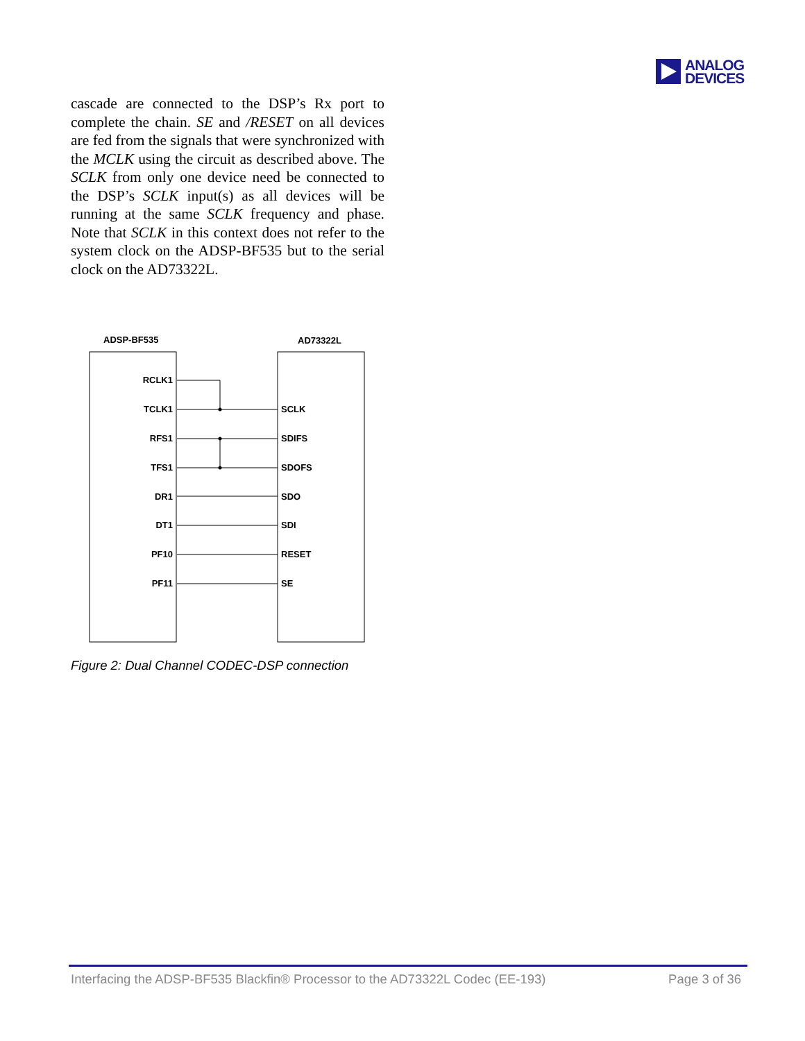ANALOG
DEVICES
cascade are connected to the DSP’s Rx port to complete the chain. SE and /RESET on all devices are fed from the signals that were synchronized with the MCLK using the circuit as described above. The SCLK from only one device need be connected to the DSP’s SCLK input(s) as all devices will be running at the same SCLK frequency and phase. Note that SCLK in this context does not refer to the system clock on the ADSP-BF535 but to the serial clock on the AD73322L.
ADSP-BF535
AD73322L
RCLK1
TCLK1
RFS1
TFS1
DR1
DT1
PF10
PF11
SCLK
SDIFS
SDOFS
SDO
SDI
RESET
SE
Figure 2: Dual Channel CODEC-DSP connection
Interfacing the ADSP-BF535 Blackfin® Processor to the AD73322L Codec (EE-193) Page 3 of 36